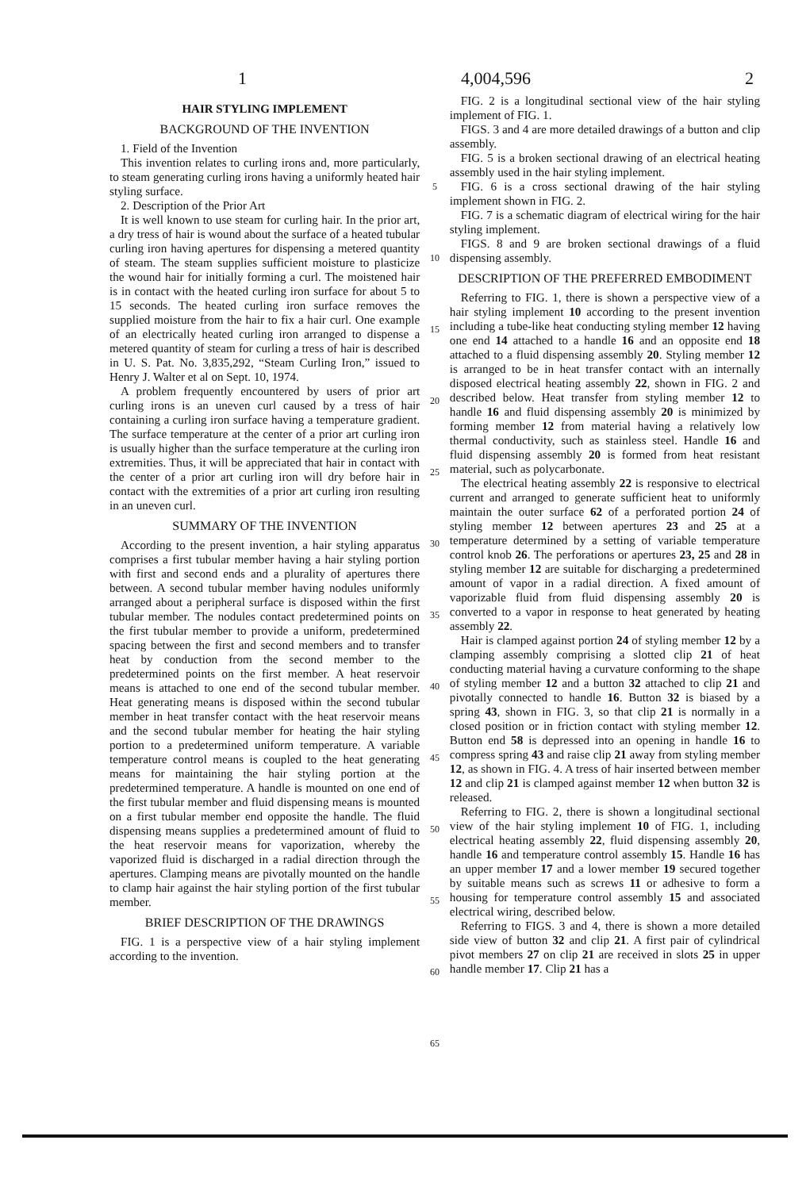1 4,004,596 2
HAIR STYLING IMPLEMENT
BACKGROUND OF THE INVENTION
1. Field of the Invention
This invention relates to curling irons and, more particularly, to steam generating curling irons having a uniformly heated hair styling surface.
2. Description of the Prior Art
It is well known to use steam for curling hair. In the prior art, a dry tress of hair is wound about the surface of a heated tubular curling iron having apertures for dispensing a metered quantity of steam. The steam supplies sufficient moisture to plasticize the wound hair for initially forming a curl. The moistened hair is in contact with the heated curling iron surface for about 5 to 15 seconds. The heated curling iron surface removes the supplied moisture from the hair to fix a hair curl. One example of an electrically heated curling iron arranged to dispense a metered quantity of steam for curling a tress of hair is described in U. S. Pat. No. 3,835,292, “Steam Curling Iron,” issued to Henry J. Walter et al on Sept. 10, 1974.
A problem frequently encountered by users of prior art curling irons is an uneven curl caused by a tress of hair containing a curling iron surface having a temperature gradient. The surface temperature at the center of a prior art curling iron is usually higher than the surface temperature at the curling iron extremities. Thus, it will be appreciated that hair in contact with the center of a prior art curling iron will dry before hair in contact with the extremities of a prior art curling iron resulting in an uneven curl.
SUMMARY OF THE INVENTION
According to the present invention, a hair styling apparatus comprises a first tubular member having a hair styling portion with first and second ends and a plurality of apertures there between. A second tubular member having nodules uniformly arranged about a peripheral surface is disposed within the first tubular member. The nodules contact predetermined points on the first tubular member to provide a uniform, predetermined spacing between the first and second members and to transfer heat by conduction from the second member to the predetermined points on the first member. A heat reservoir means is attached to one end of the second tubular member. Heat generating means is disposed within the second tubular member in heat transfer contact with the heat reservoir means and the second tubular member for heating the hair styling portion to a predetermined uniform temperature. A variable temperature control means is coupled to the heat generating means for maintaining the hair styling portion at the predetermined temperature. A handle is mounted on one end of the first tubular member and fluid dispensing means is mounted on a first tubular member end opposite the handle. The fluid dispensing means supplies a predetermined amount of fluid to the heat reservoir means for vaporization, whereby the vaporized fluid is discharged in a radial direction through the apertures. Clamping means are pivotally mounted on the handle to clamp hair against the hair styling portion of the first tubular member.
BRIEF DESCRIPTION OF THE DRAWINGS
FIG. 1 is a perspective view of a hair styling implement according to the invention.
5
10
15
20
25
30
35
40
45
50
55
60
65
FIG. 2 is a longitudinal sectional view of the hair styling implement of FIG. 1.
FIGS. 3 and 4 are more detailed drawings of a button and clip assembly.
FIG. 5 is a broken sectional drawing of an electrical heating assembly used in the hair styling implement.
FIG. 6 is a cross sectional drawing of the hair styling implement shown in FIG. 2.
FIG. 7 is a schematic diagram of electrical wiring for the hair styling implement.
FIGS. 8 and 9 are broken sectional drawings of a fluid dispensing assembly.
DESCRIPTION OF THE PREFERRED EMBODIMENT
Referring to FIG. 1, there is shown a perspective view of a hair styling implement 10 according to the present invention including a tube-like heat conducting styling member 12 having one end 14 attached to a handle 16 and an opposite end 18 attached to a fluid dispensing assembly 20. Styling member 12 is arranged to be in heat transfer contact with an internally disposed electrical heating assembly 22, shown in FIG. 2 and described below. Heat transfer from styling member 12 to handle 16 and fluid dispensing assembly 20 is minimized by forming member 12 from material having a relatively low thermal conductivity, such as stainless steel. Handle 16 and fluid dispensing assembly 20 is formed from heat resistant material, such as polycarbonate.
The electrical heating assembly 22 is responsive to electrical current and arranged to generate sufficient heat to uniformly maintain the outer surface 62 of a perforated portion 24 of styling member 12 between apertures 23 and 25 at a temperature determined by a setting of variable temperature control knob 26. The perforations or apertures 23, 25 and 28 in styling member 12 are suitable for discharging a predetermined amount of vapor in a radial direction. A fixed amount of vaporizable fluid from fluid dispensing assembly 20 is converted to a vapor in response to heat generated by heating assembly 22.
Hair is clamped against portion 24 of styling member 12 by a clamping assembly comprising a slotted clip 21 of heat conducting material having a curvature conforming to the shape of styling member 12 and a button 32 attached to clip 21 and pivotally connected to handle 16. Button 32 is biased by a spring 43, shown in FIG. 3, so that clip 21 is normally in a closed position or in friction contact with styling member 12. Button end 58 is depressed into an opening in handle 16 to compress spring 43 and raise clip 21 away from styling member 12, as shown in FIG. 4. A tress of hair inserted between member 12 and clip 21 is clamped against member 12 when button 32 is released.
Referring to FIG. 2, there is shown a longitudinal sectional view of the hair styling implement 10 of FIG. 1, including electrical heating assembly 22, fluid dispensing assembly 20, handle 16 and temperature control assembly 15. Handle 16 has an upper member 17 and a lower member 19 secured together by suitable means such as screws 11 or adhesive to form a housing for temperature control assembly 15 and associated electrical wiring, described below.
Referring to FIGS. 3 and 4, there is shown a more detailed side view of button 32 and clip 21. A first pair of cylindrical pivot members 27 on clip 21 are received in slots 25 in upper handle member 17. Clip 21 has a